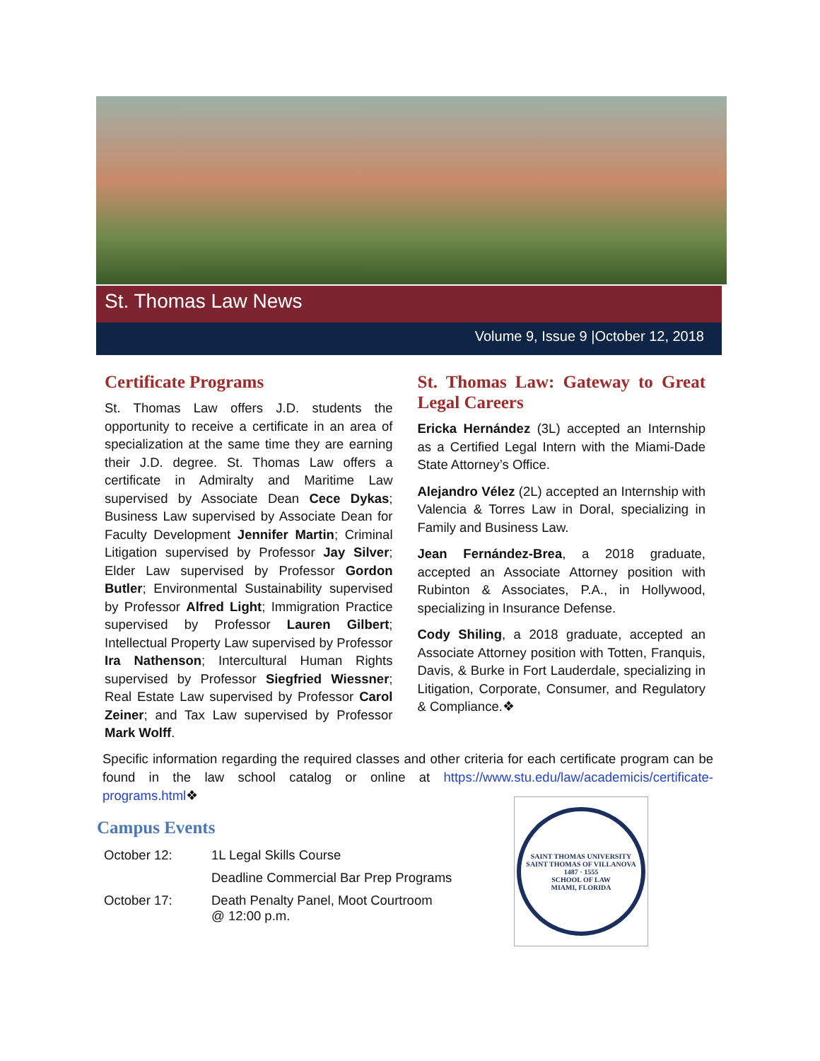St. Thomas Law News
Volume 9, Issue 9 |October 12, 2018
Certificate Programs
St. Thomas Law offers J.D. students the opportunity to receive a certificate in an area of specialization at the same time they are earning their J.D. degree. St. Thomas Law offers a certificate in Admiralty and Maritime Law supervised by Associate Dean Cece Dykas; Business Law supervised by Associate Dean for Faculty Development Jennifer Martin; Criminal Litigation supervised by Professor Jay Silver; Elder Law supervised by Professor Gordon Butler; Environmental Sustainability supervised by Professor Alfred Light; Immigration Practice supervised by Professor Lauren Gilbert; Intellectual Property Law supervised by Professor Ira Nathenson; Intercultural Human Rights supervised by Professor Siegfried Wiessner; Real Estate Law supervised by Professor Carol Zeiner; and Tax Law supervised by Professor Mark Wolff.
St. Thomas Law: Gateway to Great Legal Careers
Ericka Hernández (3L) accepted an Internship as a Certified Legal Intern with the Miami-Dade State Attorney’s Office.
Alejandro Vélez (2L) accepted an Internship with Valencia & Torres Law in Doral, specializing in Family and Business Law.
Jean Fernández-Brea, a 2018 graduate, accepted an Associate Attorney position with Rubinton & Associates, P.A., in Hollywood, specializing in Insurance Defense.
Cody Shiling, a 2018 graduate, accepted an Associate Attorney position with Totten, Franquis, Davis, & Burke in Fort Lauderdale, specializing in Litigation, Corporate, Consumer, and Regulatory & Compliance.❖
Specific information regarding the required classes and other criteria for each certificate program can be found in the law school catalog or online at https://www.stu.edu/law/academicis/certificate-programs.html❖
Campus Events
| October 12: | 1L Legal Skills Course |
| | Deadline Commercial Bar Prep Programs |
| October 17: | Death Penalty Panel, Moot Courtroom @ 12:00 p.m. |
SAINT THOMAS UNIVERSITY
SAINT THOMAS OF VILLANOVA
1487 · 1555
SCHOOL OF LAW
MIAMI, FLORIDA